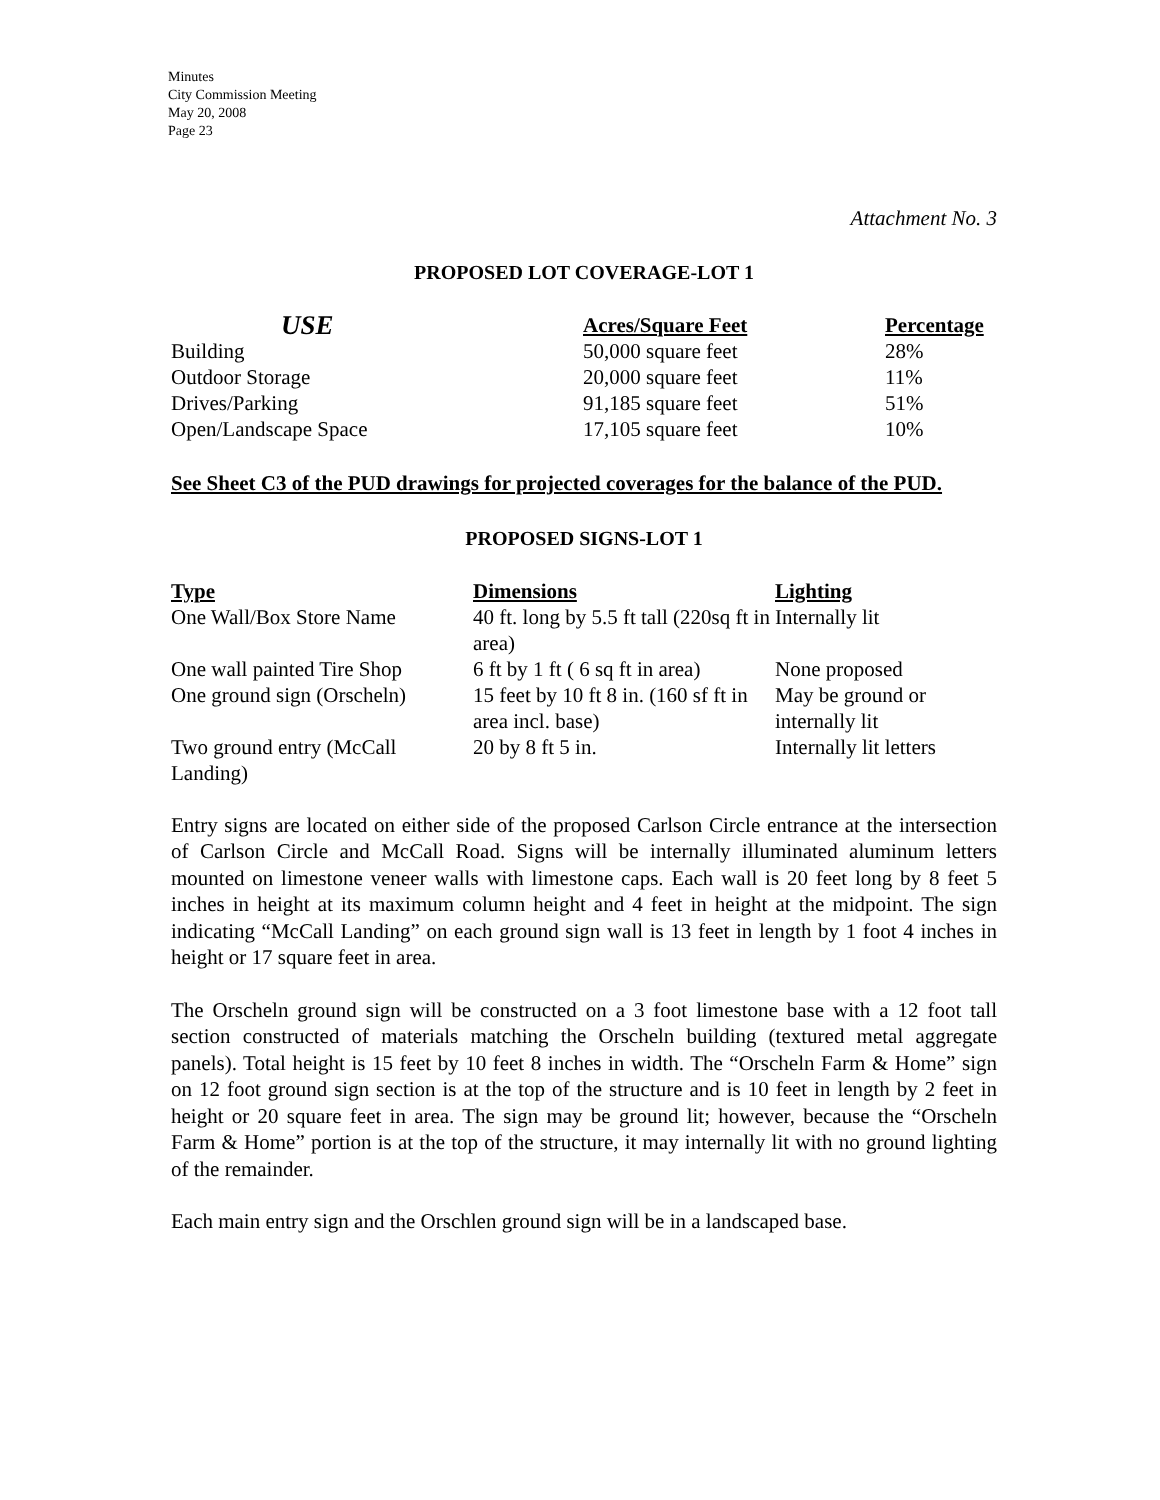Minutes
City Commission Meeting
May 20, 2008
Page 23
Attachment No. 3
PROPOSED LOT COVERAGE-LOT 1
| USE | Acres/Square Feet | Percentage |
| --- | --- | --- |
| Building | 50,000 square feet | 28% |
| Outdoor Storage | 20,000 square feet | 11% |
| Drives/Parking | 91,185 square feet | 51% |
| Open/Landscape Space | 17,105 square feet | 10% |
See Sheet C3 of the PUD drawings for projected coverages for the balance of the PUD.
PROPOSED SIGNS-LOT 1
| Type | Dimensions | Lighting |
| --- | --- | --- |
| One Wall/Box Store Name | 40 ft. long by 5.5 ft tall (220sq ft in area) | Internally lit |
| One wall painted Tire Shop | 6 ft by 1 ft ( 6 sq ft in area) | None proposed |
| One ground sign (Orscheln) | 15 feet by 10 ft 8 in. (160 sf ft in area incl. base) | May be ground or internally lit |
| Two ground entry (McCall Landing) | 20 by 8 ft 5 in. | Internally lit letters |
Entry signs are located on either side of the proposed Carlson Circle entrance at the intersection of Carlson Circle and McCall Road. Signs will be internally illuminated aluminum letters mounted on limestone veneer walls with limestone caps. Each wall is 20 feet long by 8 feet 5 inches in height at its maximum column height and 4 feet in height at the midpoint. The sign indicating “McCall Landing” on each ground sign wall is 13 feet in length by 1 foot 4 inches in height or 17 square feet in area.
The Orscheln ground sign will be constructed on a 3 foot limestone base with a 12 foot tall section constructed of materials matching the Orscheln building (textured metal aggregate panels). Total height is 15 feet by 10 feet 8 inches in width. The “Orscheln Farm & Home” sign on 12 foot ground sign section is at the top of the structure and is 10 feet in length by 2 feet in height or 20 square feet in area. The sign may be ground lit; however, because the “Orscheln Farm & Home” portion is at the top of the structure, it may internally lit with no ground lighting of the remainder.
Each main entry sign and the Orschlen ground sign will be in a landscaped base.